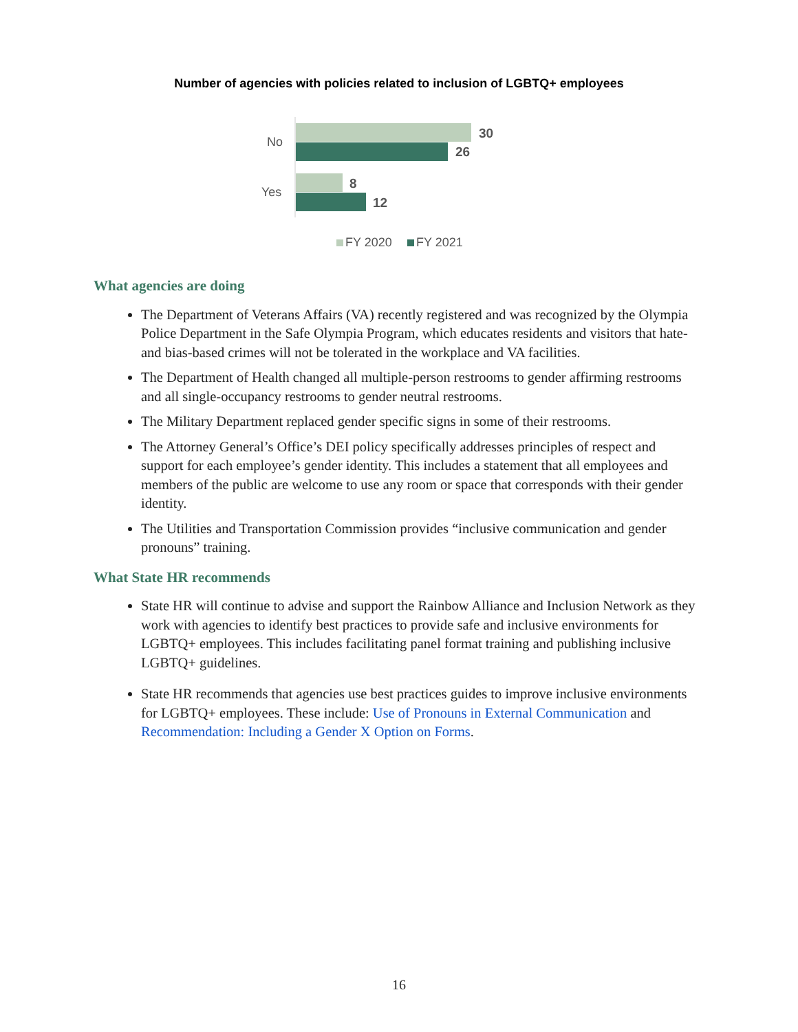Number of agencies with policies related to inclusion of LGBTQ+ employees
No
Yes
30
26
8
12
FY 2020
FY 2021
What agencies are doing
The Department of Veterans Affairs (VA) recently registered and was recognized by the Olympia Police Department in the Safe Olympia Program, which educates residents and visitors that hate- and bias-based crimes will not be tolerated in the workplace and VA facilities.
The Department of Health changed all multiple-person restrooms to gender affirming restrooms and all single-occupancy restrooms to gender neutral restrooms.
The Military Department replaced gender specific signs in some of their restrooms.
The Attorney General’s Office’s DEI policy specifically addresses principles of respect and support for each employee’s gender identity. This includes a statement that all employees and members of the public are welcome to use any room or space that corresponds with their gender identity.
The Utilities and Transportation Commission provides “inclusive communication and gender pronouns” training.
What State HR recommends
State HR will continue to advise and support the Rainbow Alliance and Inclusion Network as they work with agencies to identify best practices to provide safe and inclusive environments for LGBTQ+ employees. This includes facilitating panel format training and publishing inclusive LGBTQ+ guidelines.
State HR recommends that agencies use best practices guides to improve inclusive environments for LGBTQ+ employees. These include: Use of Pronouns in External Communication and Recommendation: Including a Gender X Option on Forms.
16